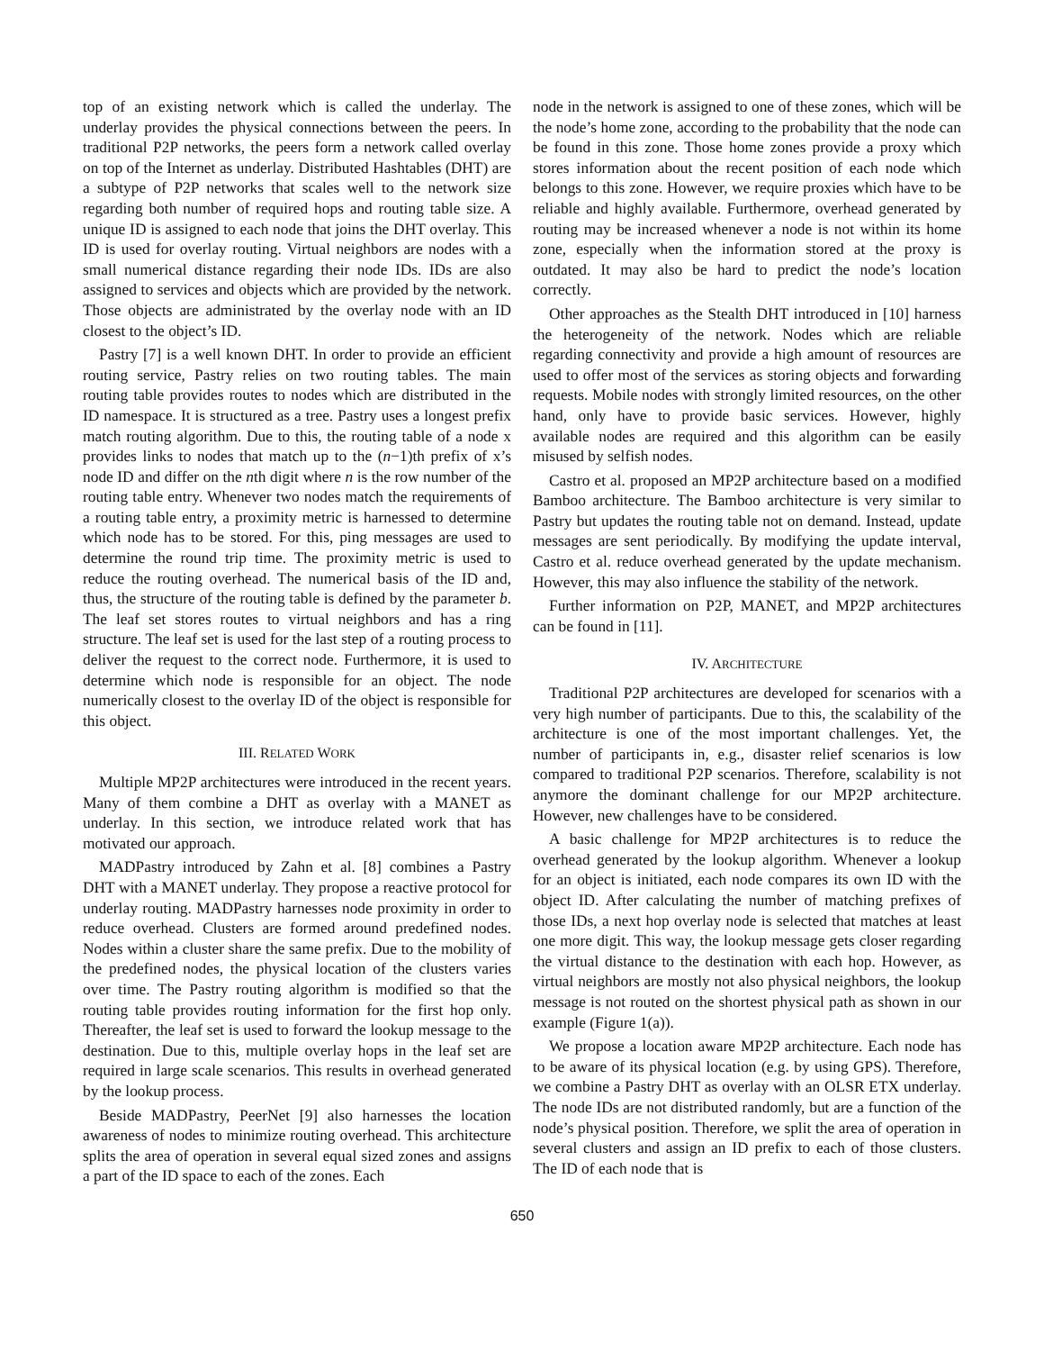top of an existing network which is called the underlay. The underlay provides the physical connections between the peers. In traditional P2P networks, the peers form a network called overlay on top of the Internet as underlay. Distributed Hashtables (DHT) are a subtype of P2P networks that scales well to the network size regarding both number of required hops and routing table size. A unique ID is assigned to each node that joins the DHT overlay. This ID is used for overlay routing. Virtual neighbors are nodes with a small numerical distance regarding their node IDs. IDs are also assigned to services and objects which are provided by the network. Those objects are administrated by the overlay node with an ID closest to the object’s ID.
Pastry [7] is a well known DHT. In order to provide an efficient routing service, Pastry relies on two routing tables. The main routing table provides routes to nodes which are distributed in the ID namespace. It is structured as a tree. Pastry uses a longest prefix match routing algorithm. Due to this, the routing table of a node x provides links to nodes that match up to the (n−1)th prefix of x’s node ID and differ on the nth digit where n is the row number of the routing table entry. Whenever two nodes match the requirements of a routing table entry, a proximity metric is harnessed to determine which node has to be stored. For this, ping messages are used to determine the round trip time. The proximity metric is used to reduce the routing overhead. The numerical basis of the ID and, thus, the structure of the routing table is defined by the parameter b. The leaf set stores routes to virtual neighbors and has a ring structure. The leaf set is used for the last step of a routing process to deliver the request to the correct node. Furthermore, it is used to determine which node is responsible for an object. The node numerically closest to the overlay ID of the object is responsible for this object.
III. RELATED WORK
Multiple MP2P architectures were introduced in the recent years. Many of them combine a DHT as overlay with a MANET as underlay. In this section, we introduce related work that has motivated our approach.
MADPastry introduced by Zahn et al. [8] combines a Pastry DHT with a MANET underlay. They propose a reactive protocol for underlay routing. MADPastry harnesses node proximity in order to reduce overhead. Clusters are formed around predefined nodes. Nodes within a cluster share the same prefix. Due to the mobility of the predefined nodes, the physical location of the clusters varies over time. The Pastry routing algorithm is modified so that the routing table provides routing information for the first hop only. Thereafter, the leaf set is used to forward the lookup message to the destination. Due to this, multiple overlay hops in the leaf set are required in large scale scenarios. This results in overhead generated by the lookup process.
Beside MADPastry, PeerNet [9] also harnesses the location awareness of nodes to minimize routing overhead. This architecture splits the area of operation in several equal sized zones and assigns a part of the ID space to each of the zones. Each
node in the network is assigned to one of these zones, which will be the node’s home zone, according to the probability that the node can be found in this zone. Those home zones provide a proxy which stores information about the recent position of each node which belongs to this zone. However, we require proxies which have to be reliable and highly available. Furthermore, overhead generated by routing may be increased whenever a node is not within its home zone, especially when the information stored at the proxy is outdated. It may also be hard to predict the node’s location correctly.
Other approaches as the Stealth DHT introduced in [10] harness the heterogeneity of the network. Nodes which are reliable regarding connectivity and provide a high amount of resources are used to offer most of the services as storing objects and forwarding requests. Mobile nodes with strongly limited resources, on the other hand, only have to provide basic services. However, highly available nodes are required and this algorithm can be easily misused by selfish nodes.
Castro et al. proposed an MP2P architecture based on a modified Bamboo architecture. The Bamboo architecture is very similar to Pastry but updates the routing table not on demand. Instead, update messages are sent periodically. By modifying the update interval, Castro et al. reduce overhead generated by the update mechanism. However, this may also influence the stability of the network.
Further information on P2P, MANET, and MP2P architectures can be found in [11].
IV. ARCHITECTURE
Traditional P2P architectures are developed for scenarios with a very high number of participants. Due to this, the scalability of the architecture is one of the most important challenges. Yet, the number of participants in, e.g., disaster relief scenarios is low compared to traditional P2P scenarios. Therefore, scalability is not anymore the dominant challenge for our MP2P architecture. However, new challenges have to be considered.
A basic challenge for MP2P architectures is to reduce the overhead generated by the lookup algorithm. Whenever a lookup for an object is initiated, each node compares its own ID with the object ID. After calculating the number of matching prefixes of those IDs, a next hop overlay node is selected that matches at least one more digit. This way, the lookup message gets closer regarding the virtual distance to the destination with each hop. However, as virtual neighbors are mostly not also physical neighbors, the lookup message is not routed on the shortest physical path as shown in our example (Figure 1(a)).
We propose a location aware MP2P architecture. Each node has to be aware of its physical location (e.g. by using GPS). Therefore, we combine a Pastry DHT as overlay with an OLSR ETX underlay. The node IDs are not distributed randomly, but are a function of the node’s physical position. Therefore, we split the area of operation in several clusters and assign an ID prefix to each of those clusters. The ID of each node that is
650